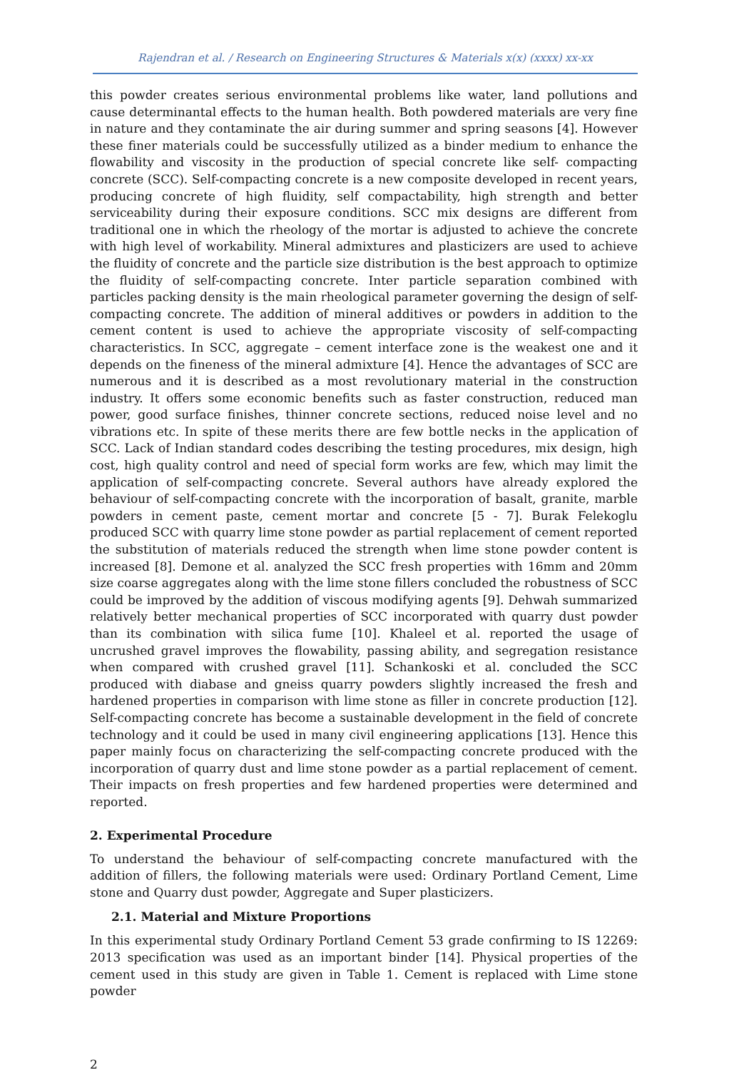Rajendran et al. / Research on Engineering Structures & Materials x(x) (xxxx) xx-xx
this powder creates serious environmental problems like water, land pollutions and cause determinantal effects to the human health. Both powdered materials are very fine in nature and they contaminate the air during summer and spring seasons [4]. However these finer materials could be successfully utilized as a binder medium to enhance the flowability and viscosity in the production of special concrete like self- compacting concrete (SCC). Self-compacting concrete is a new composite developed in recent years, producing concrete of high fluidity, self compactability, high strength and better serviceability during their exposure conditions. SCC mix designs are different from traditional one in which the rheology of the mortar is adjusted to achieve the concrete with high level of workability. Mineral admixtures and plasticizers are used to achieve the fluidity of concrete and the particle size distribution is the best approach to optimize the fluidity of self-compacting concrete. Inter particle separation combined with particles packing density is the main rheological parameter governing the design of self-compacting concrete. The addition of mineral additives or powders in addition to the cement content is used to achieve the appropriate viscosity of self-compacting characteristics. In SCC, aggregate – cement interface zone is the weakest one and it depends on the fineness of the mineral admixture [4]. Hence the advantages of SCC are numerous and it is described as a most revolutionary material in the construction industry. It offers some economic benefits such as faster construction, reduced man power, good surface finishes, thinner concrete sections, reduced noise level and no vibrations etc. In spite of these merits there are few bottle necks in the application of SCC. Lack of Indian standard codes describing the testing procedures, mix design, high cost, high quality control and need of special form works are few, which may limit the application of self-compacting concrete. Several authors have already explored the behaviour of self-compacting concrete with the incorporation of basalt, granite, marble powders in cement paste, cement mortar and concrete [5 - 7]. Burak Felekoglu produced SCC with quarry lime stone powder as partial replacement of cement reported the substitution of materials reduced the strength when lime stone powder content is increased [8]. Demone et al. analyzed the SCC fresh properties with 16mm and 20mm size coarse aggregates along with the lime stone fillers concluded the robustness of SCC could be improved by the addition of viscous modifying agents [9]. Dehwah summarized relatively better mechanical properties of SCC incorporated with quarry dust powder than its combination with silica fume [10]. Khaleel et al. reported the usage of uncrushed gravel improves the flowability, passing ability, and segregation resistance when compared with crushed gravel [11]. Schankoski et al. concluded the SCC produced with diabase and gneiss quarry powders slightly increased the fresh and hardened properties in comparison with lime stone as filler in concrete production [12]. Self-compacting concrete has become a sustainable development in the field of concrete technology and it could be used in many civil engineering applications [13]. Hence this paper mainly focus on characterizing the self-compacting concrete produced with the incorporation of quarry dust and lime stone powder as a partial replacement of cement. Their impacts on fresh properties and few hardened properties were determined and reported.
2. Experimental Procedure
To understand the behaviour of self-compacting concrete manufactured with the addition of fillers, the following materials were used: Ordinary Portland Cement, Lime stone and Quarry dust powder, Aggregate and Super plasticizers.
2.1. Material and Mixture Proportions
In this experimental study Ordinary Portland Cement 53 grade confirming to IS 12269: 2013 specification was used as an important binder [14]. Physical properties of the cement used in this study are given in Table 1. Cement is replaced with Lime stone powder
2